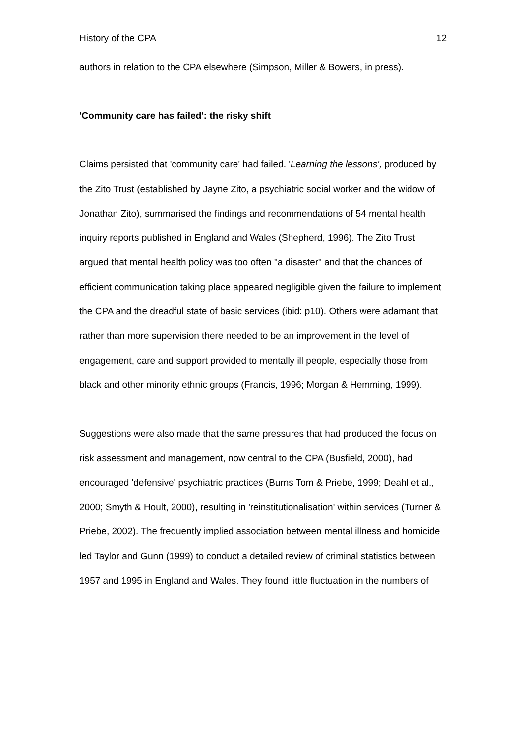History of the CPA 12
authors in relation to the CPA elsewhere (Simpson, Miller & Bowers, in press).
'Community care has failed': the risky shift
Claims persisted that 'community care' had failed. 'Learning the lessons', produced by the Zito Trust (established by Jayne Zito, a psychiatric social worker and the widow of Jonathan Zito), summarised the findings and recommendations of 54 mental health inquiry reports published in England and Wales (Shepherd, 1996). The Zito Trust argued that mental health policy was too often "a disaster" and that the chances of efficient communication taking place appeared negligible given the failure to implement the CPA and the dreadful state of basic services (ibid: p10). Others were adamant that rather than more supervision there needed to be an improvement in the level of engagement, care and support provided to mentally ill people, especially those from black and other minority ethnic groups (Francis, 1996; Morgan & Hemming, 1999).
Suggestions were also made that the same pressures that had produced the focus on risk assessment and management, now central to the CPA (Busfield, 2000), had encouraged 'defensive' psychiatric practices (Burns Tom & Priebe, 1999; Deahl et al., 2000; Smyth & Hoult, 2000), resulting in 'reinstitutionalisation' within services (Turner & Priebe, 2002). The frequently implied association between mental illness and homicide led Taylor and Gunn (1999) to conduct a detailed review of criminal statistics between 1957 and 1995 in England and Wales. They found little fluctuation in the numbers of